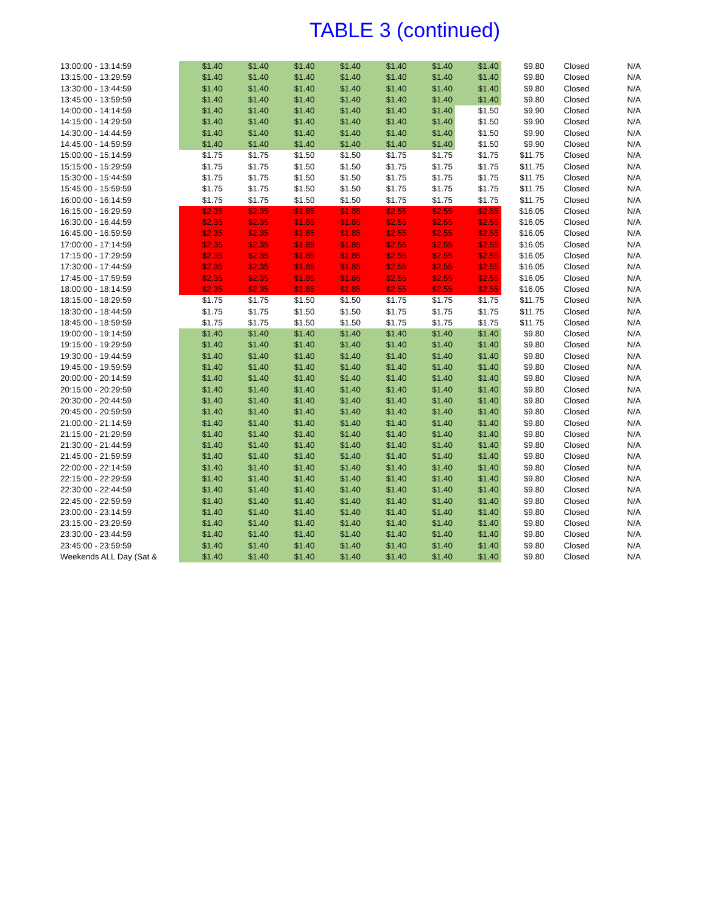TABLE 3 (continued)
| 13:00:00 - 13:14:59 | $1.40 | $1.40 | $1.40 | $1.40 | $1.40 | $1.40 | $1.40 | $9.80 | Closed | N/A |
| 13:15:00 - 13:29:59 | $1.40 | $1.40 | $1.40 | $1.40 | $1.40 | $1.40 | $1.40 | $9.80 | Closed | N/A |
| 13:30:00 - 13:44:59 | $1.40 | $1.40 | $1.40 | $1.40 | $1.40 | $1.40 | $1.40 | $9.80 | Closed | N/A |
| 13:45:00 - 13:59:59 | $1.40 | $1.40 | $1.40 | $1.40 | $1.40 | $1.40 | $1.40 | $9.80 | Closed | N/A |
| 14:00:00 - 14:14:59 | $1.40 | $1.40 | $1.40 | $1.40 | $1.40 | $1.40 | $1.50 | $9.90 | Closed | N/A |
| 14:15:00 - 14:29:59 | $1.40 | $1.40 | $1.40 | $1.40 | $1.40 | $1.40 | $1.50 | $9.90 | Closed | N/A |
| 14:30:00 - 14:44:59 | $1.40 | $1.40 | $1.40 | $1.40 | $1.40 | $1.40 | $1.50 | $9.90 | Closed | N/A |
| 14:45:00 - 14:59:59 | $1.40 | $1.40 | $1.40 | $1.40 | $1.40 | $1.40 | $1.50 | $9.90 | Closed | N/A |
| 15:00:00 - 15:14:59 | $1.75 | $1.75 | $1.50 | $1.50 | $1.75 | $1.75 | $1.75 | $11.75 | Closed | N/A |
| 15:15:00 - 15:29:59 | $1.75 | $1.75 | $1.50 | $1.50 | $1.75 | $1.75 | $1.75 | $11.75 | Closed | N/A |
| 15:30:00 - 15:44:59 | $1.75 | $1.75 | $1.50 | $1.50 | $1.75 | $1.75 | $1.75 | $11.75 | Closed | N/A |
| 15:45:00 - 15:59:59 | $1.75 | $1.75 | $1.50 | $1.50 | $1.75 | $1.75 | $1.75 | $11.75 | Closed | N/A |
| 16:00:00 - 16:14:59 | $1.75 | $1.75 | $1.50 | $1.50 | $1.75 | $1.75 | $1.75 | $11.75 | Closed | N/A |
| 16:15:00 - 16:29:59 | $2.35 | $2.35 | $1.85 | $1.85 | $2.55 | $2.55 | $2.55 | $16.05 | Closed | N/A |
| 16:30:00 - 16:44:59 | $2.35 | $2.35 | $1.85 | $1.85 | $2.55 | $2.55 | $2.55 | $16.05 | Closed | N/A |
| 16:45:00 - 16:59:59 | $2.35 | $2.35 | $1.85 | $1.85 | $2.55 | $2.55 | $2.55 | $16.05 | Closed | N/A |
| 17:00:00 - 17:14:59 | $2.35 | $2.35 | $1.85 | $1.85 | $2.55 | $2.55 | $2.55 | $16.05 | Closed | N/A |
| 17:15:00 - 17:29:59 | $2.35 | $2.35 | $1.85 | $1.85 | $2.55 | $2.55 | $2.55 | $16.05 | Closed | N/A |
| 17:30:00 - 17:44:59 | $2.35 | $2.35 | $1.85 | $1.85 | $2.55 | $2.55 | $2.55 | $16.05 | Closed | N/A |
| 17:45:00 - 17:59:59 | $2.35 | $2.35 | $1.85 | $1.85 | $2.55 | $2.55 | $2.55 | $16.05 | Closed | N/A |
| 18:00:00 - 18:14:59 | $2.35 | $2.35 | $1.85 | $1.85 | $2.55 | $2.55 | $2.55 | $16.05 | Closed | N/A |
| 18:15:00 - 18:29:59 | $1.75 | $1.75 | $1.50 | $1.50 | $1.75 | $1.75 | $1.75 | $11.75 | Closed | N/A |
| 18:30:00 - 18:44:59 | $1.75 | $1.75 | $1.50 | $1.50 | $1.75 | $1.75 | $1.75 | $11.75 | Closed | N/A |
| 18:45:00 - 18:59:59 | $1.75 | $1.75 | $1.50 | $1.50 | $1.75 | $1.75 | $1.75 | $11.75 | Closed | N/A |
| 19:00:00 - 19:14:59 | $1.40 | $1.40 | $1.40 | $1.40 | $1.40 | $1.40 | $1.40 | $9.80 | Closed | N/A |
| 19:15:00 - 19:29:59 | $1.40 | $1.40 | $1.40 | $1.40 | $1.40 | $1.40 | $1.40 | $9.80 | Closed | N/A |
| 19:30:00 - 19:44:59 | $1.40 | $1.40 | $1.40 | $1.40 | $1.40 | $1.40 | $1.40 | $9.80 | Closed | N/A |
| 19:45:00 - 19:59:59 | $1.40 | $1.40 | $1.40 | $1.40 | $1.40 | $1.40 | $1.40 | $9.80 | Closed | N/A |
| 20:00:00 - 20:14:59 | $1.40 | $1.40 | $1.40 | $1.40 | $1.40 | $1.40 | $1.40 | $9.80 | Closed | N/A |
| 20:15:00 - 20:29:59 | $1.40 | $1.40 | $1.40 | $1.40 | $1.40 | $1.40 | $1.40 | $9.80 | Closed | N/A |
| 20:30:00 - 20:44:59 | $1.40 | $1.40 | $1.40 | $1.40 | $1.40 | $1.40 | $1.40 | $9.80 | Closed | N/A |
| 20:45:00 - 20:59:59 | $1.40 | $1.40 | $1.40 | $1.40 | $1.40 | $1.40 | $1.40 | $9.80 | Closed | N/A |
| 21:00:00 - 21:14:59 | $1.40 | $1.40 | $1.40 | $1.40 | $1.40 | $1.40 | $1.40 | $9.80 | Closed | N/A |
| 21:15:00 - 21:29:59 | $1.40 | $1.40 | $1.40 | $1.40 | $1.40 | $1.40 | $1.40 | $9.80 | Closed | N/A |
| 21:30:00 - 21:44:59 | $1.40 | $1.40 | $1.40 | $1.40 | $1.40 | $1.40 | $1.40 | $9.80 | Closed | N/A |
| 21:45:00 - 21:59:59 | $1.40 | $1.40 | $1.40 | $1.40 | $1.40 | $1.40 | $1.40 | $9.80 | Closed | N/A |
| 22:00:00 - 22:14:59 | $1.40 | $1.40 | $1.40 | $1.40 | $1.40 | $1.40 | $1.40 | $9.80 | Closed | N/A |
| 22:15:00 - 22:29:59 | $1.40 | $1.40 | $1.40 | $1.40 | $1.40 | $1.40 | $1.40 | $9.80 | Closed | N/A |
| 22:30:00 - 22:44:59 | $1.40 | $1.40 | $1.40 | $1.40 | $1.40 | $1.40 | $1.40 | $9.80 | Closed | N/A |
| 22:45:00 - 22:59:59 | $1.40 | $1.40 | $1.40 | $1.40 | $1.40 | $1.40 | $1.40 | $9.80 | Closed | N/A |
| 23:00:00 - 23:14:59 | $1.40 | $1.40 | $1.40 | $1.40 | $1.40 | $1.40 | $1.40 | $9.80 | Closed | N/A |
| 23:15:00 - 23:29:59 | $1.40 | $1.40 | $1.40 | $1.40 | $1.40 | $1.40 | $1.40 | $9.80 | Closed | N/A |
| 23:30:00 - 23:44:59 | $1.40 | $1.40 | $1.40 | $1.40 | $1.40 | $1.40 | $1.40 | $9.80 | Closed | N/A |
| 23:45:00 - 23:59:59 | $1.40 | $1.40 | $1.40 | $1.40 | $1.40 | $1.40 | $1.40 | $9.80 | Closed | N/A |
| Weekends ALL Day (Sat & | $1.40 | $1.40 | $1.40 | $1.40 | $1.40 | $1.40 | $1.40 | $9.80 | Closed | N/A |